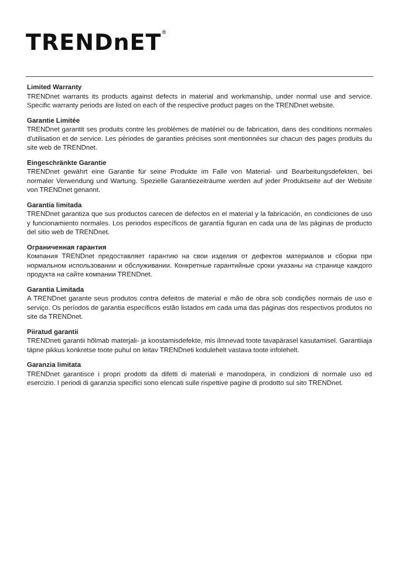TRENDnET<sup>®</sup>
Limited Warranty
TRENDnet warrants its products against defects in material and workmanship, under normal use and service. Specific warranty periods are listed on each of the respective product pages on the TRENDnet website.
Garantie Limitée
TRENDnet garantit ses produits contre les problèmes de matériel ou de fabrication, dans des conditions normales d'utilisation et de service. Les périodes de garanties précises sont mentionnées sur chacun des pages produits du site web de TRENDnet.
Eingeschränkte Garantie
TRENDnet gewährt eine Garantie für seine Produkte im Falle von Material- und Bearbeitungsdefekten, bei normaler Verwendung und Wartung. Spezielle Garantiezeiträume werden auf jeder Produktseite auf der Website von TRENDnet genannt.
Garantía limitada
TRENDnet garantiza que sus productos carecen de defectos en el material y la fabricación, en condiciones de uso y funcionamiento normales. Los periodos específicos de garantía figuran en cada una de las páginas de producto del sitio web de TRENDnet.
Ограниченная гарантия
Компания TRENDnet предоставляет гарантию на свои изделия от дефектов материалов и сборки при нормальном использовании и обслуживании. Конкретные гарантийные сроки указаны на странице каждого продукта на сайте компании TRENDnet.
Garantia Limitada
A TRENDnet garante seus produtos contra defeitos de material e mão de obra sob condições normais de uso e serviço. Os períodos de garantia específicos estão listados em cada uma das páginas dos respectivos produtos no site da TRENDnet.
Piiratud garantii
TRENDneti garantii hõlmab materjali- ja koostamisdefekte, mis ilmnevad toote tavapärasel kasutamisel. Garantiiaja täpne pikkus konkretse toote puhul on leitav TRENDneti kodulehelt vastava toote infolehelt.
Garanzia limitata
TRENDnet garantisce i propri prodotti da difetti di materiali e manodopera, in condizioni di normale uso ed esercizio. I periodi di garanzia specifici sono elencati sulle rispettive pagine di prodotto sul sito TRENDnet.